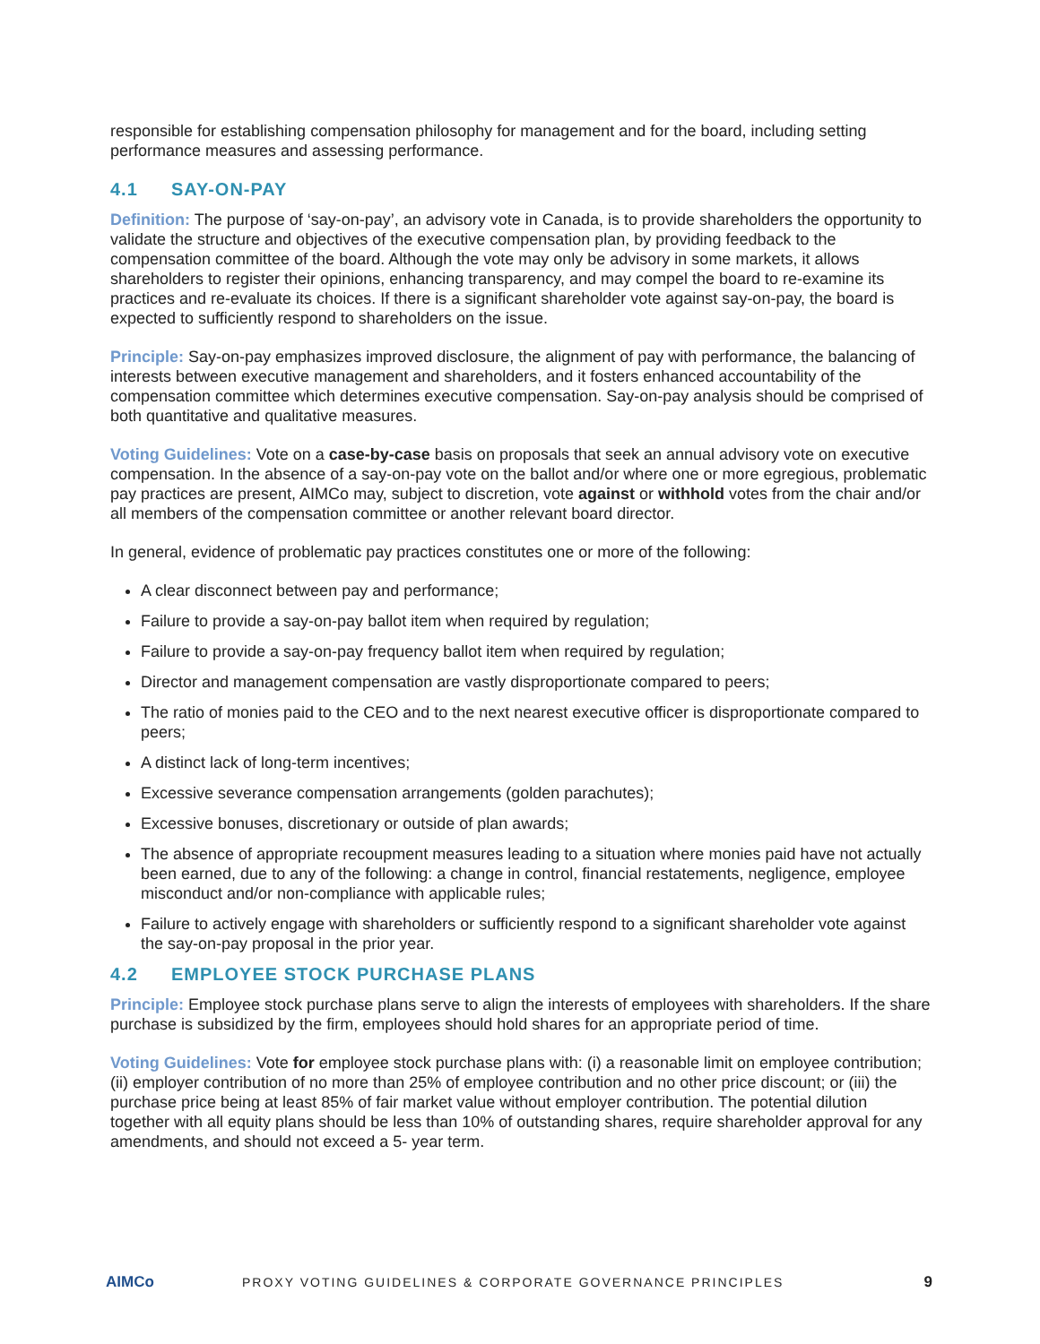responsible for establishing compensation philosophy for management and for the board, including setting performance measures and assessing performance.
4.1 SAY-ON-PAY
Definition: The purpose of ‘say-on-pay’, an advisory vote in Canada, is to provide shareholders the opportunity to validate the structure and objectives of the executive compensation plan, by providing feedback to the compensation committee of the board. Although the vote may only be advisory in some markets, it allows shareholders to register their opinions, enhancing transparency, and may compel the board to re-examine its practices and re-evaluate its choices. If there is a significant shareholder vote against say-on-pay, the board is expected to sufficiently respond to shareholders on the issue.
Principle: Say-on-pay emphasizes improved disclosure, the alignment of pay with performance, the balancing of interests between executive management and shareholders, and it fosters enhanced accountability of the compensation committee which determines executive compensation. Say-on-pay analysis should be comprised of both quantitative and qualitative measures.
Voting Guidelines: Vote on a case-by-case basis on proposals that seek an annual advisory vote on executive compensation. In the absence of a say-on-pay vote on the ballot and/or where one or more egregious, problematic pay practices are present, AIMCo may, subject to discretion, vote against or withhold votes from the chair and/or all members of the compensation committee or another relevant board director.
In general, evidence of problematic pay practices constitutes one or more of the following:
A clear disconnect between pay and performance;
Failure to provide a say-on-pay ballot item when required by regulation;
Failure to provide a say-on-pay frequency ballot item when required by regulation;
Director and management compensation are vastly disproportionate compared to peers;
The ratio of monies paid to the CEO and to the next nearest executive officer is disproportionate compared to peers;
A distinct lack of long-term incentives;
Excessive severance compensation arrangements (golden parachutes);
Excessive bonuses, discretionary or outside of plan awards;
The absence of appropriate recoupment measures leading to a situation where monies paid have not actually been earned, due to any of the following: a change in control, financial restatements, negligence, employee misconduct and/or non-compliance with applicable rules;
Failure to actively engage with shareholders or sufficiently respond to a significant shareholder vote against the say-on-pay proposal in the prior year.
4.2 EMPLOYEE STOCK PURCHASE PLANS
Principle: Employee stock purchase plans serve to align the interests of employees with shareholders. If the share purchase is subsidized by the firm, employees should hold shares for an appropriate period of time.
Voting Guidelines: Vote for employee stock purchase plans with: (i) a reasonable limit on employee contribution; (ii) employer contribution of no more than 25% of employee contribution and no other price discount; or (iii) the purchase price being at least 85% of fair market value without employer contribution. The potential dilution together with all equity plans should be less than 10% of outstanding shares, require shareholder approval for any amendments, and should not exceed a 5- year term.
AIMCo
PROXY VOTING GUIDELINES & CORPORATE GOVERNANCE PRINCIPLES
9